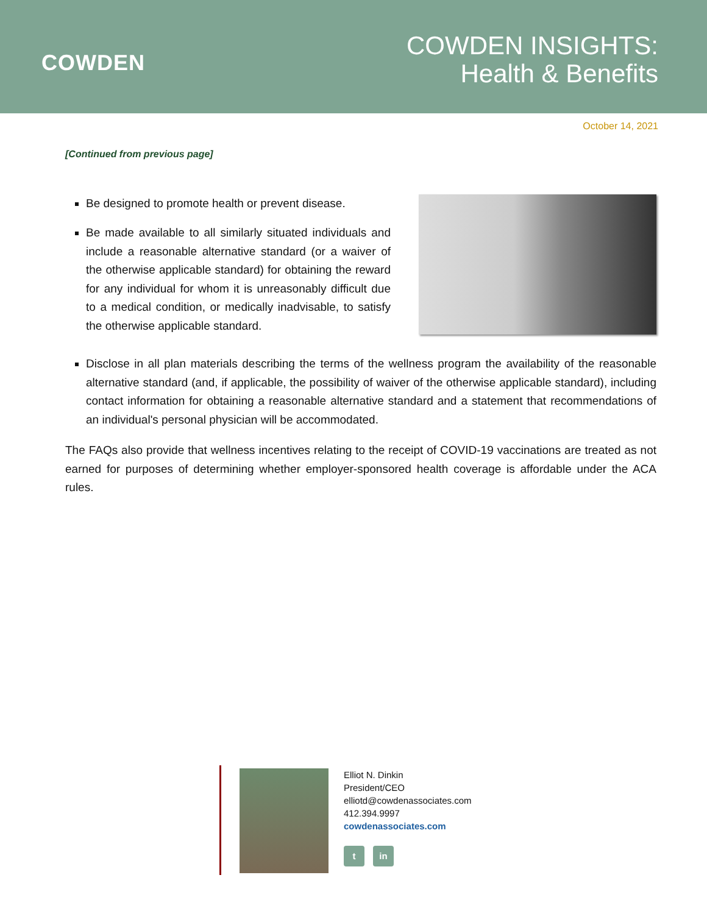COWDEN
COWDEN INSIGHTS:
Health & Benefits
October 14, 2021
[Continued from previous page]
Be designed to promote health or prevent disease.
Be made available to all similarly situated individuals and include a reasonable alternative standard (or a waiver of the otherwise applicable standard) for obtaining the reward for any individual for whom it is unreasonably difficult due to a medical condition, or medically inadvisable, to satisfy the otherwise applicable standard.
Disclose in all plan materials describing the terms of the wellness program the availability of the reasonable alternative standard (and, if applicable, the possibility of waiver of the otherwise applicable standard), including contact information for obtaining a reasonable alternative standard and a statement that recommendations of an individual's personal physician will be accommodated.
The FAQs also provide that wellness incentives relating to the receipt of COVID-19 vaccinations are treated as not earned for purposes of determining whether employer-sponsored health coverage is affordable under the ACA rules.
Elliot N. Dinkin
President/CEO
elliotd@cowdenassociates.com
412.394.9997
cowdenassociates.com
t in